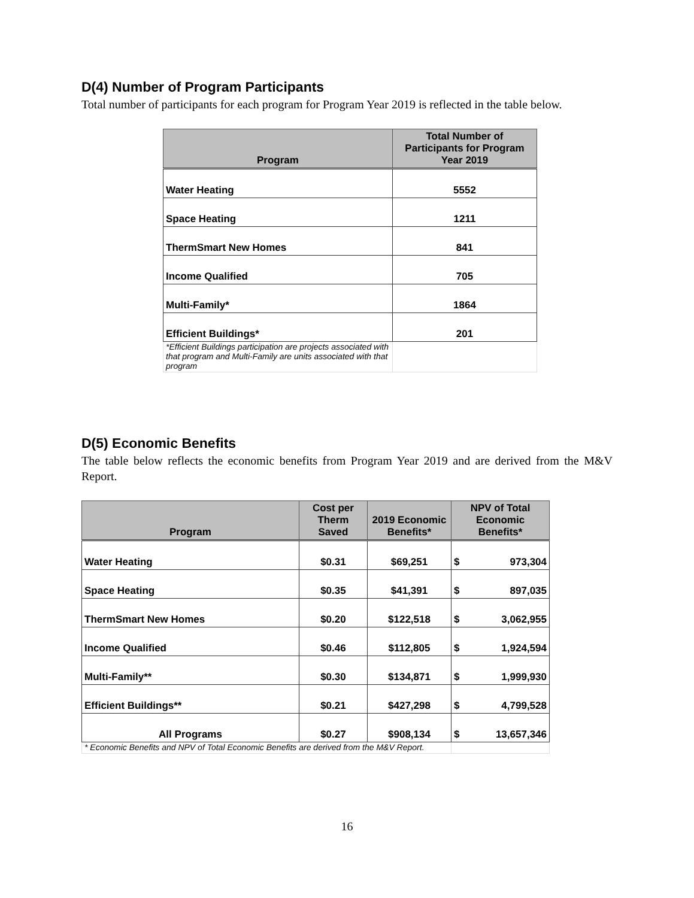D(4) Number of Program Participants
Total number of participants for each program for Program Year 2019 is reflected in the table below.
| Program | Total Number of Participants for Program Year 2019 |
| --- | --- |
| Water Heating | 5552 |
| Space Heating | 1211 |
| ThermSmart New Homes | 841 |
| Income Qualified | 705 |
| Multi-Family* | 1864 |
| Efficient Buildings* | 201 |
| *Efficient Buildings participation are projects associated with that program and Multi-Family are units associated with that program | |
D(5) Economic Benefits
The table below reflects the economic benefits from Program Year 2019 and are derived from the M&V Report.
| Program | Cost per Therm Saved | 2019 Economic Benefits* | NPV of Total Economic Benefits* |
| --- | --- | --- | --- |
| Water Heating | $0.31 | $69,251 | $ 973,304 |
| Space Heating | $0.35 | $41,391 | $ 897,035 |
| ThermSmart New Homes | $0.20 | $122,518 | $ 3,062,955 |
| Income Qualified | $0.46 | $112,805 | $ 1,924,594 |
| Multi-Family** | $0.30 | $134,871 | $ 1,999,930 |
| Efficient Buildings** | $0.21 | $427,298 | $ 4,799,528 |
| All Programs | $0.27 | $908,134 | $ 13,657,346 |
| * Economic Benefits and NPV of Total Economic Benefits are derived from the M&V Report. | | | |
16